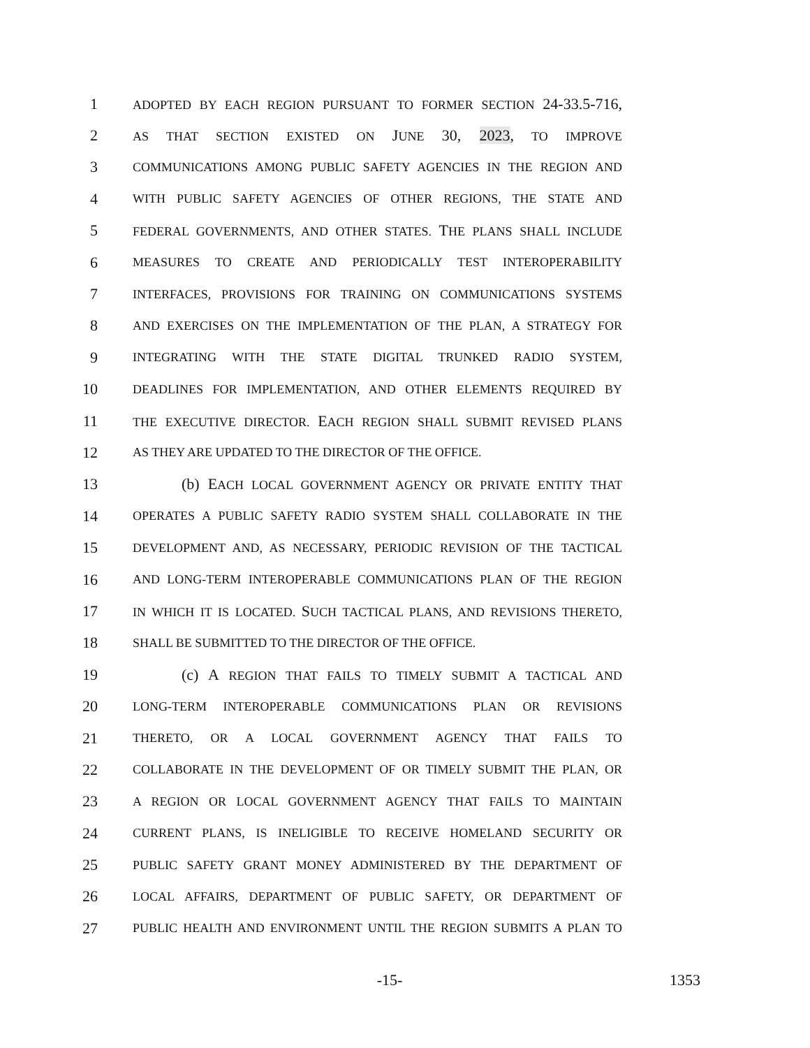1 ADOPTED BY EACH REGION PURSUANT TO FORMER SECTION 24-33.5-716,
2 AS THAT SECTION EXISTED ON JUNE 30, 2023, TO IMPROVE
3 COMMUNICATIONS AMONG PUBLIC SAFETY AGENCIES IN THE REGION AND
4 WITH PUBLIC SAFETY AGENCIES OF OTHER REGIONS, THE STATE AND
5 FEDERAL GOVERNMENTS, AND OTHER STATES. THE PLANS SHALL INCLUDE
6 MEASURES TO CREATE AND PERIODICALLY TEST INTEROPERABILITY
7 INTERFACES, PROVISIONS FOR TRAINING ON COMMUNICATIONS SYSTEMS
8 AND EXERCISES ON THE IMPLEMENTATION OF THE PLAN, A STRATEGY FOR
9 INTEGRATING WITH THE STATE DIGITAL TRUNKED RADIO SYSTEM,
10 DEADLINES FOR IMPLEMENTATION, AND OTHER ELEMENTS REQUIRED BY
11 THE EXECUTIVE DIRECTOR. EACH REGION SHALL SUBMIT REVISED PLANS
12 AS THEY ARE UPDATED TO THE DIRECTOR OF THE OFFICE.
13 (b) EACH LOCAL GOVERNMENT AGENCY OR PRIVATE ENTITY THAT
14 OPERATES A PUBLIC SAFETY RADIO SYSTEM SHALL COLLABORATE IN THE
15 DEVELOPMENT AND, AS NECESSARY, PERIODIC REVISION OF THE TACTICAL
16 AND LONG-TERM INTEROPERABLE COMMUNICATIONS PLAN OF THE REGION
17 IN WHICH IT IS LOCATED. SUCH TACTICAL PLANS, AND REVISIONS THERETO,
18 SHALL BE SUBMITTED TO THE DIRECTOR OF THE OFFICE.
19 (c) A REGION THAT FAILS TO TIMELY SUBMIT A TACTICAL AND
20 LONG-TERM INTEROPERABLE COMMUNICATIONS PLAN OR REVISIONS
21 THERETO, OR A LOCAL GOVERNMENT AGENCY THAT FAILS TO
22 COLLABORATE IN THE DEVELOPMENT OF OR TIMELY SUBMIT THE PLAN, OR
23 A REGION OR LOCAL GOVERNMENT AGENCY THAT FAILS TO MAINTAIN
24 CURRENT PLANS, IS INELIGIBLE TO RECEIVE HOMELAND SECURITY OR
25 PUBLIC SAFETY GRANT MONEY ADMINISTERED BY THE DEPARTMENT OF
26 LOCAL AFFAIRS, DEPARTMENT OF PUBLIC SAFETY, OR DEPARTMENT OF
27 PUBLIC HEALTH AND ENVIRONMENT UNTIL THE REGION SUBMITS A PLAN TO
-15- 1353